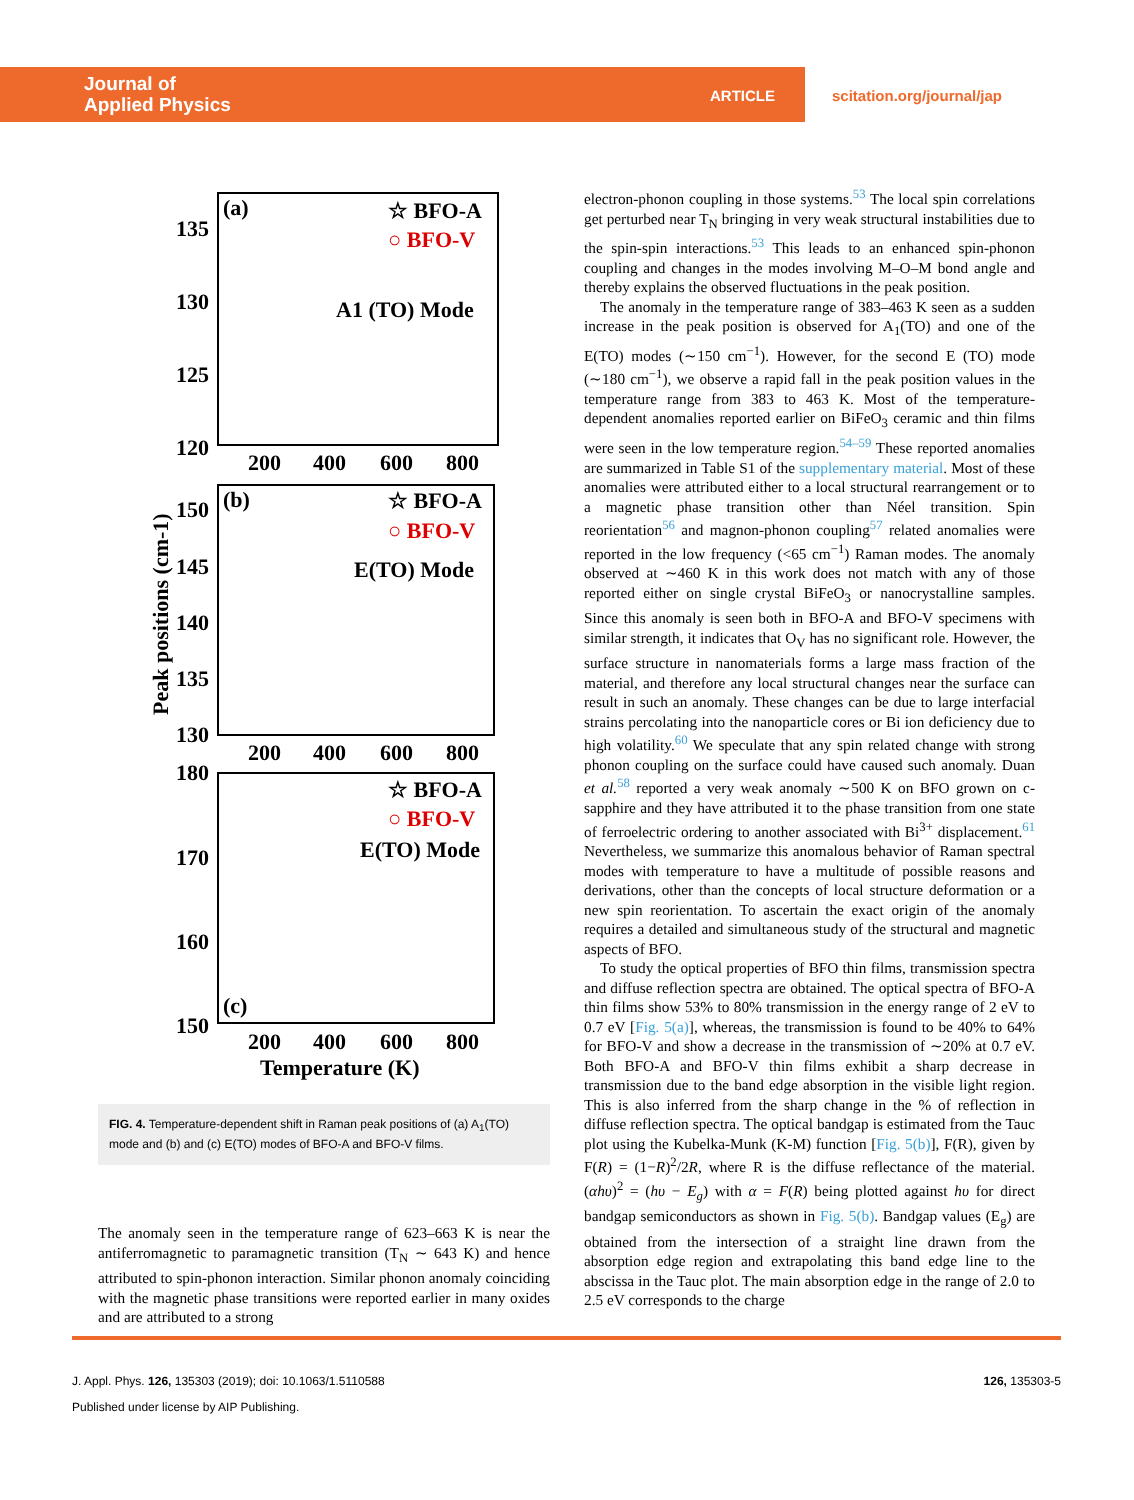Journal of
Applied Physics
ARTICLE
scitation.org/journal/jap
(a)
☆ BFO-A
○ BFO-V
A1 (TO) Mode
135
130
125
120
200
400
600
800
(b)
☆ BFO-A
○ BFO-V
E(TO) Mode
150
145
140
135
130
200
400
600
800
180
170
160
150
☆ BFO-A
○ BFO-V
E(TO) Mode
(c)
200
400
600
800
Temperature (K)
Peak positions (cm-1)
FIG. 4. Temperature-dependent shift in Raman peak positions of (a) A<sub>1</sub>(TO) mode and (b) and (c) E(TO) modes of BFO-A and BFO-V films.
The anomaly seen in the temperature range of 623–663 K is near the antiferromagnetic to paramagnetic transition (T<sub>N</sub> ∼ 643 K) and hence attributed to spin-phonon interaction. Similar phonon anomaly coinciding with the magnetic phase transitions were reported earlier in many oxides and are attributed to a strong
electron-phonon coupling in those systems.<sup>53</sup> The local spin correlations get perturbed near T<sub>N</sub> bringing in very weak structural instabilities due to the spin-spin interactions.<sup>53</sup> This leads to an enhanced spin-phonon coupling and changes in the modes involving M–O–M bond angle and thereby explains the observed fluctuations in the peak position.
The anomaly in the temperature range of 383–463 K seen as a sudden increase in the peak position is observed for A<sub>1</sub>(TO) and one of the E(TO) modes (∼150 cm<sup>−1</sup>). However, for the second E (TO) mode (∼180 cm<sup>−1</sup>), we observe a rapid fall in the peak position values in the temperature range from 383 to 463 K. Most of the temperature-dependent anomalies reported earlier on BiFeO<sub>3</sub> ceramic and thin films were seen in the low temperature region.<sup>54–59</sup> These reported anomalies are summarized in Table S1 of the supplementary material. Most of these anomalies were attributed either to a local structural rearrangement or to a magnetic phase transition other than Néel transition. Spin reorientation<sup>56</sup> and magnon-phonon coupling<sup>57</sup> related anomalies were reported in the low frequency (<65 cm<sup>−1</sup>) Raman modes. The anomaly observed at ∼460 K in this work does not match with any of those reported either on single crystal BiFeO<sub>3</sub> or nanocrystalline samples. Since this anomaly is seen both in BFO-A and BFO-V specimens with similar strength, it indicates that O<sub>V</sub> has no significant role. However, the surface structure in nanomaterials forms a large mass fraction of the material, and therefore any local structural changes near the surface can result in such an anomaly. These changes can be due to large interfacial strains percolating into the nanoparticle cores or Bi ion deficiency due to high volatility.<sup>60</sup> We speculate that any spin related change with strong phonon coupling on the surface could have caused such anomaly. Duan et al.<sup>58</sup> reported a very weak anomaly ∼500 K on BFO grown on c-sapphire and they have attributed it to the phase transition from one state of ferroelectric ordering to another associated with Bi<sup>3+</sup> displacement.<sup>61</sup> Nevertheless, we summarize this anomalous behavior of Raman spectral modes with temperature to have a multitude of possible reasons and derivations, other than the concepts of local structure deformation or a new spin reorientation. To ascertain the exact origin of the anomaly requires a detailed and simultaneous study of the structural and magnetic aspects of BFO.
To study the optical properties of BFO thin films, transmission spectra and diffuse reflection spectra are obtained. The optical spectra of BFO-A thin films show 53% to 80% transmission in the energy range of 2 eV to 0.7 eV [Fig. 5(a)], whereas, the transmission is found to be 40% to 64% for BFO-V and show a decrease in the transmission of ∼20% at 0.7 eV. Both BFO-A and BFO-V thin films exhibit a sharp decrease in transmission due to the band edge absorption in the visible light region. This is also inferred from the sharp change in the % of reflection in diffuse reflection spectra. The optical bandgap is estimated from the Tauc plot using the Kubelka-Munk (K-M) function [Fig. 5(b)], F(R), given by F(R) = (1−R)<sup>2</sup>/2R, where R is the diffuse reflectance of the material. (αhυ)<sup>2</sup> = (hυ − E<sub>g</sub>) with α = F(R) being plotted against hυ for direct bandgap semiconductors as shown in Fig. 5(b). Bandgap values (E<sub>g</sub>) are obtained from the intersection of a straight line drawn from the absorption edge region and extrapolating this band edge line to the abscissa in the Tauc plot. The main absorption edge in the range of 2.0 to 2.5 eV corresponds to the charge
J. Appl. Phys. 126, 135303 (2019); doi: 10.1063/1.5110588 126, 135303-5
Published under license by AIP Publishing.